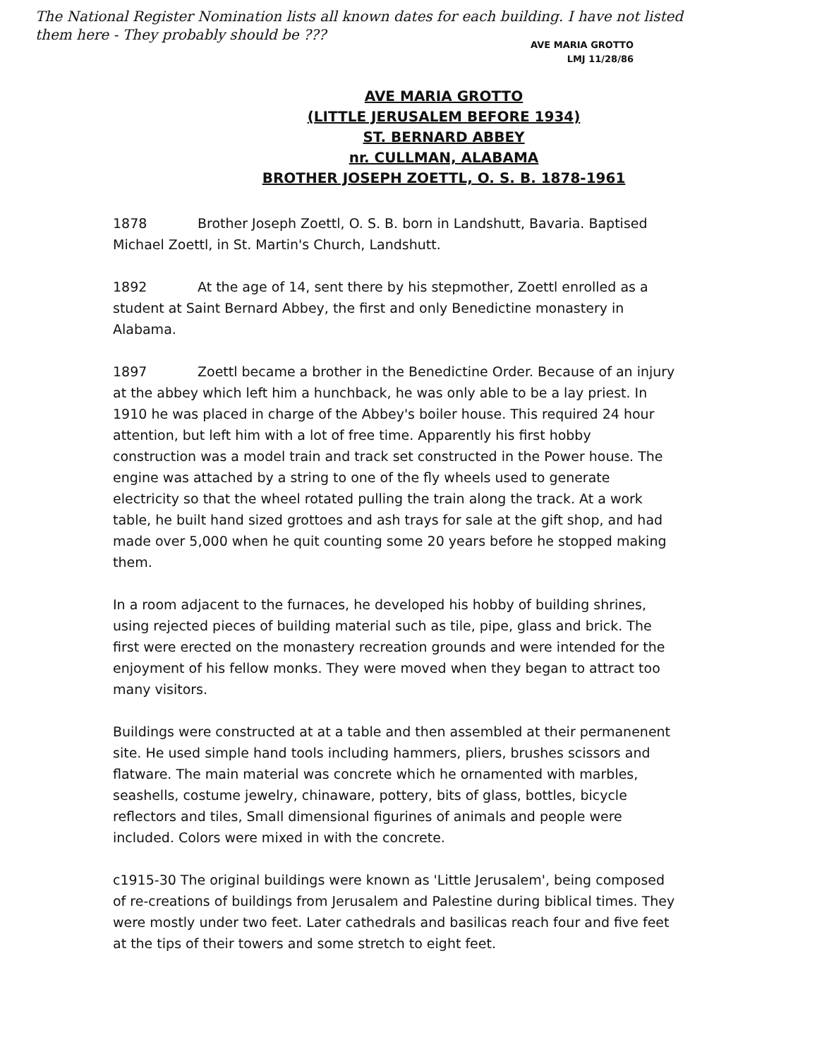The National Register Nomination lists all known dates for each building. I have not listed
them here - They probably should be ???
AVE MARIA GROTTO
LMJ 11/28/86
AVE MARIA GROTTO
(LITTLE JERUSALEM BEFORE 1934)
ST. BERNARD ABBEY
nr. CULLMAN, ALABAMA
BROTHER JOSEPH ZOETTL, O. S. B. 1878-1961
1878 Brother Joseph Zoettl, O. S. B. born in Landshutt, Bavaria. Baptised Michael Zoettl, in St. Martin's Church, Landshutt.
1892 At the age of 14, sent there by his stepmother, Zoettl enrolled as a student at Saint Bernard Abbey, the first and only Benedictine monastery in Alabama.
1897 Zoettl became a brother in the Benedictine Order. Because of an injury at the abbey which left him a hunchback, he was only able to be a lay priest. In 1910 he was placed in charge of the Abbey's boiler house. This required 24 hour attention, but left him with a lot of free time. Apparently his first hobby construction was a model train and track set constructed in the Power house. The engine was attached by a string to one of the fly wheels used to generate electricity so that the wheel rotated pulling the train along the track. At a work table, he built hand sized grottoes and ash trays for sale at the gift shop, and had made over 5,000 when he quit counting some 20 years before he stopped making them.
In a room adjacent to the furnaces, he developed his hobby of building shrines, using rejected pieces of building material such as tile, pipe, glass and brick. The first were erected on the monastery recreation grounds and were intended for the enjoyment of his fellow monks. They were moved when they began to attract too many visitors.
Buildings were constructed at at a table and then assembled at their permanenent site. He used simple hand tools including hammers, pliers, brushes scissors and flatware. The main material was concrete which he ornamented with marbles, seashells, costume jewelry, chinaware, pottery, bits of glass, bottles, bicycle reflectors and tiles, Small dimensional figurines of animals and people were included. Colors were mixed in with the concrete.
c1915-30 The original buildings were known as 'Little Jerusalem', being composed of re-creations of buildings from Jerusalem and Palestine during biblical times. They were mostly under two feet. Later cathedrals and basilicas reach four and five feet at the tips of their towers and some stretch to eight feet.